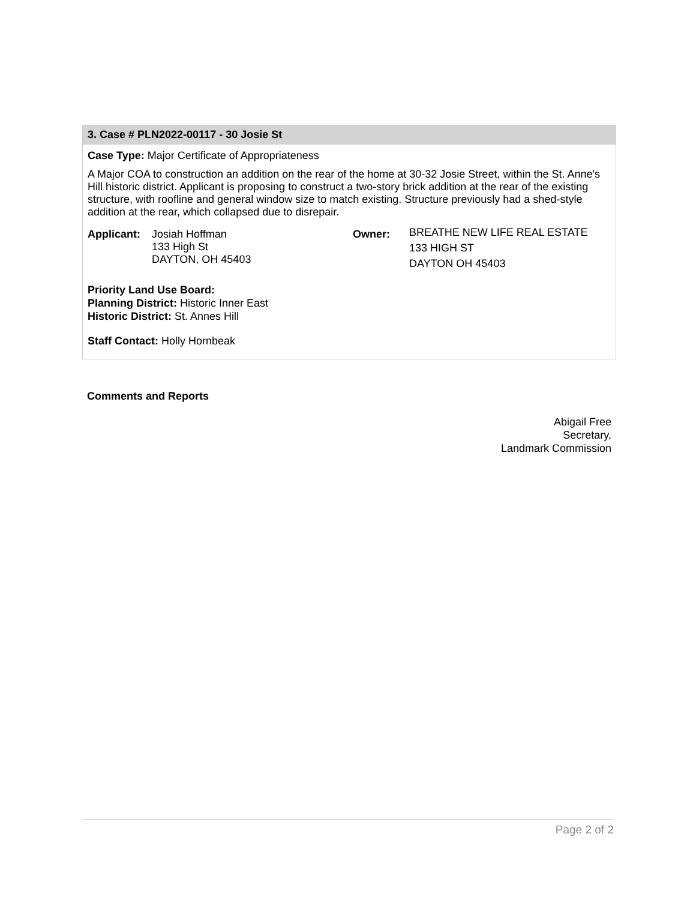3. Case # PLN2022-00117 - 30 Josie St
Case Type: Major Certificate of Appropriateness
A Major COA to construction an addition on the rear of the home at 30-32 Josie Street, within the St. Anne's Hill historic district. Applicant is proposing to construct a two-story brick addition at the rear of the existing structure, with roofline and general window size to match existing. Structure previously had a shed-style addition at the rear, which collapsed due to disrepair.
Applicant:
Josiah Hoffman
133 High St
DAYTON, OH 45403
Owner:
BREATHE NEW LIFE REAL ESTATE
133 HIGH ST
DAYTON OH 45403
Priority Land Use Board:
Planning District: Historic Inner East
Historic District: St. Annes Hill
Staff Contact: Holly Hornbeak
Comments and Reports
Abigail Free
Secretary,
Landmark Commission
Page 2 of 2